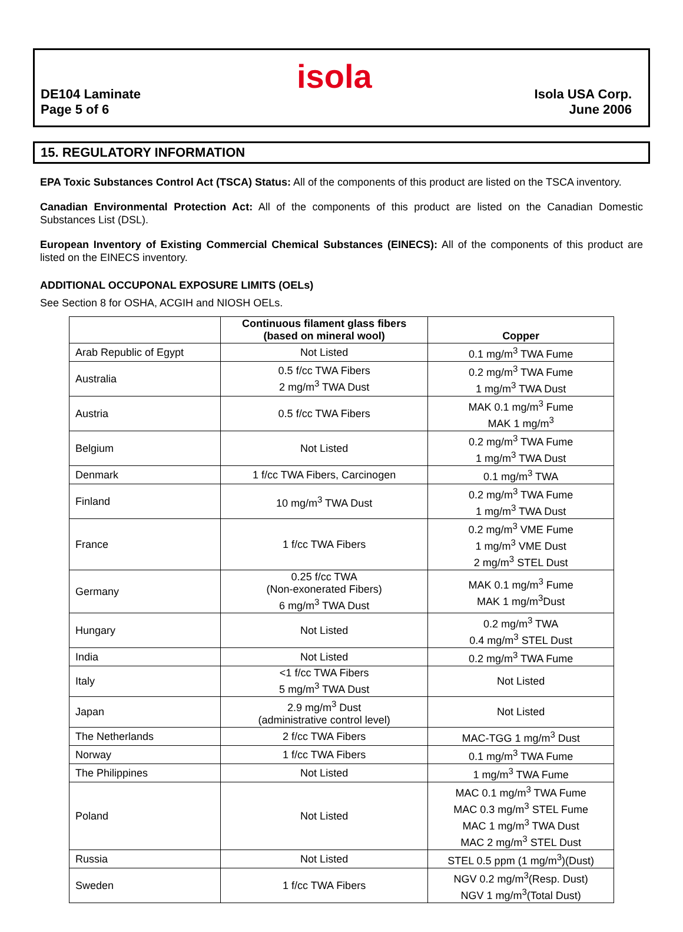isola
DE104 Laminate
Page 5 of 6
Isola USA Corp.
June 2006
15. REGULATORY INFORMATION
EPA Toxic Substances Control Act (TSCA) Status: All of the components of this product are listed on the TSCA inventory.
Canadian Environmental Protection Act: All of the components of this product are listed on the Canadian Domestic Substances List (DSL).
European Inventory of Existing Commercial Chemical Substances (EINECS): All of the components of this product are listed on the EINECS inventory.
ADDITIONAL OCCUPONAL EXPOSURE LIMITS (OELs)
See Section 8 for OSHA, ACGIH and NIOSH OELs.
| | Continuous filament glass fibers (based on mineral wool) | Copper |
| --- | --- | --- |
| Arab Republic of Egypt | Not Listed | 0.1 mg/m<sup>3</sup> TWA Fume |
| Australia | 0.5 f/cc TWA Fibers 2 mg/m<sup>3</sup> TWA Dust | 0.2 mg/m<sup>3</sup> TWA Fume 1 mg/m<sup>3</sup> TWA Dust |
| Austria | 0.5 f/cc TWA Fibers | MAK 0.1 mg/m<sup>3</sup> Fume MAK 1 mg/m<sup>3</sup> |
| Belgium | Not Listed | 0.2 mg/m<sup>3</sup> TWA Fume 1 mg/m<sup>3</sup> TWA Dust |
| Denmark | 1 f/cc TWA Fibers, Carcinogen | 0.1 mg/m<sup>3</sup> TWA |
| Finland | 10 mg/m<sup>3</sup> TWA Dust | 0.2 mg/m<sup>3</sup> TWA Fume 1 mg/m<sup>3</sup> TWA Dust |
| France | 1 f/cc TWA Fibers | 0.2 mg/m<sup>3</sup> VME Fume 1 mg/m<sup>3</sup> VME Dust 2 mg/m<sup>3</sup> STEL Dust |
| Germany | 0.25 f/cc TWA (Non-exonerated Fibers) 6 mg/m<sup>3</sup> TWA Dust | MAK 0.1 mg/m<sup>3</sup> Fume MAK 1 mg/m<sup>3</sup>Dust |
| Hungary | Not Listed | 0.2 mg/m<sup>3</sup> TWA 0.4 mg/m<sup>3</sup> STEL Dust |
| India | Not Listed | 0.2 mg/m<sup>3</sup> TWA Fume |
| Italy | <1 f/cc TWA Fibers 5 mg/m<sup>3</sup> TWA Dust | Not Listed |
| Japan | 2.9 mg/m<sup>3</sup> Dust (administrative control level) | Not Listed |
| The Netherlands | 2 f/cc TWA Fibers | MAC-TGG 1 mg/m<sup>3</sup> Dust |
| Norway | 1 f/cc TWA Fibers | 0.1 mg/m<sup>3</sup> TWA Fume |
| The Philippines | Not Listed | 1 mg/m<sup>3</sup> TWA Fume |
| Poland | Not Listed | MAC 0.1 mg/m<sup>3</sup> TWA Fume MAC 0.3 mg/m<sup>3</sup> STEL Fume MAC 1 mg/m<sup>3</sup> TWA Dust MAC 2 mg/m<sup>3</sup> STEL Dust |
| Russia | Not Listed | STEL 0.5 ppm (1 mg/m<sup>3</sup>)(Dust) |
| Sweden | 1 f/cc TWA Fibers | NGV 0.2 mg/m<sup>3</sup>(Resp. Dust) NGV 1 mg/m<sup>3</sup>(Total Dust) |